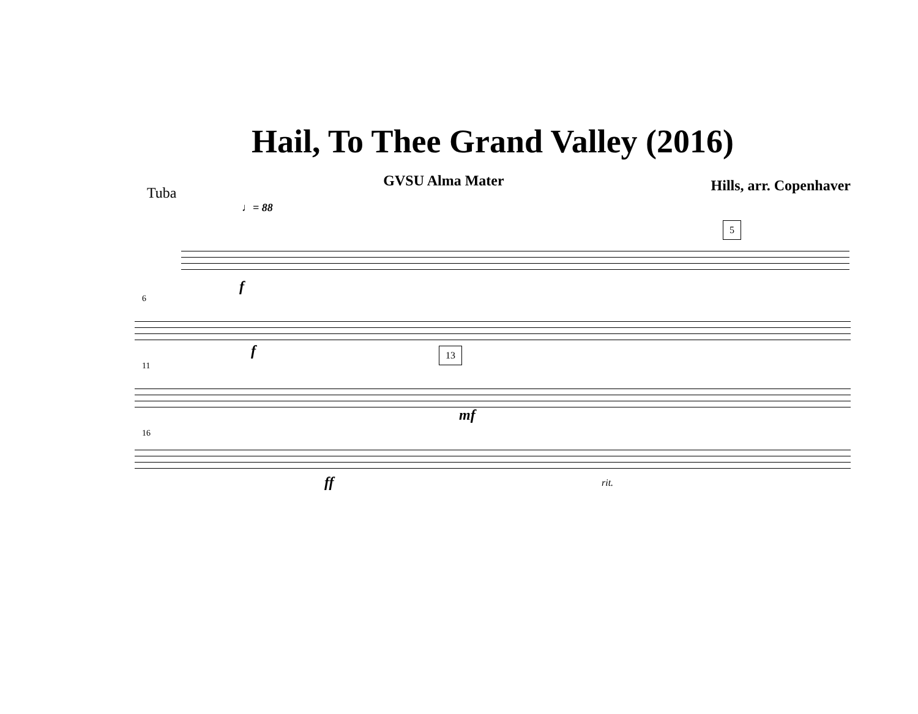Hail, To Thee Grand Valley (2016)
Tuba GVSU Alma Mater Hills, arr. Copenhaver
♩= 88
5
f
6
f
11
13
mf
16
ff rit.